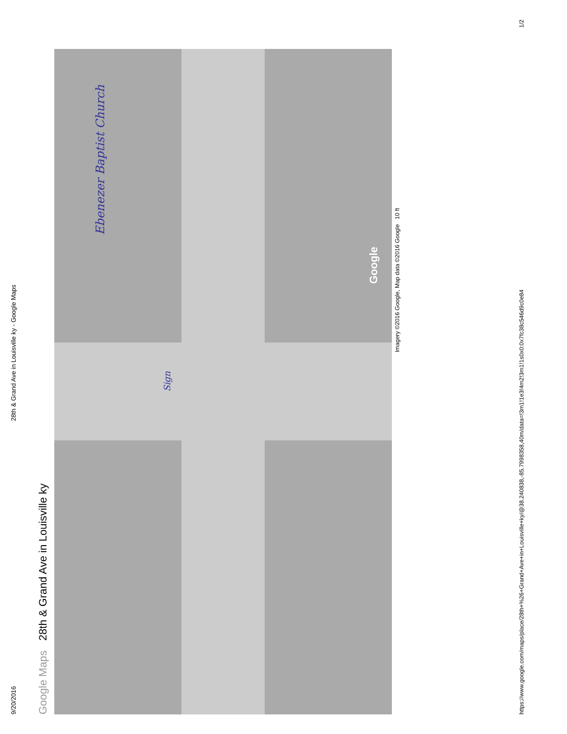9/20/2016 28th & Grand Ave in Louisville ky - Google Maps
Google Maps 28th & Grand Ave in Louisville ky
Ebenezer Baptist Church
Sign
Google
Imagery ©2016 Google, Map data ©2016 Google 10 ft
https://www.google.com/maps/place/28th+%26+Grand+Ave+in+Louisville+ky/@38.240838,-85.7998358,40m/data=!3m1!1e3!4m2!3m1!1s0x0:0x7fc38c546d9c0e84 1/2